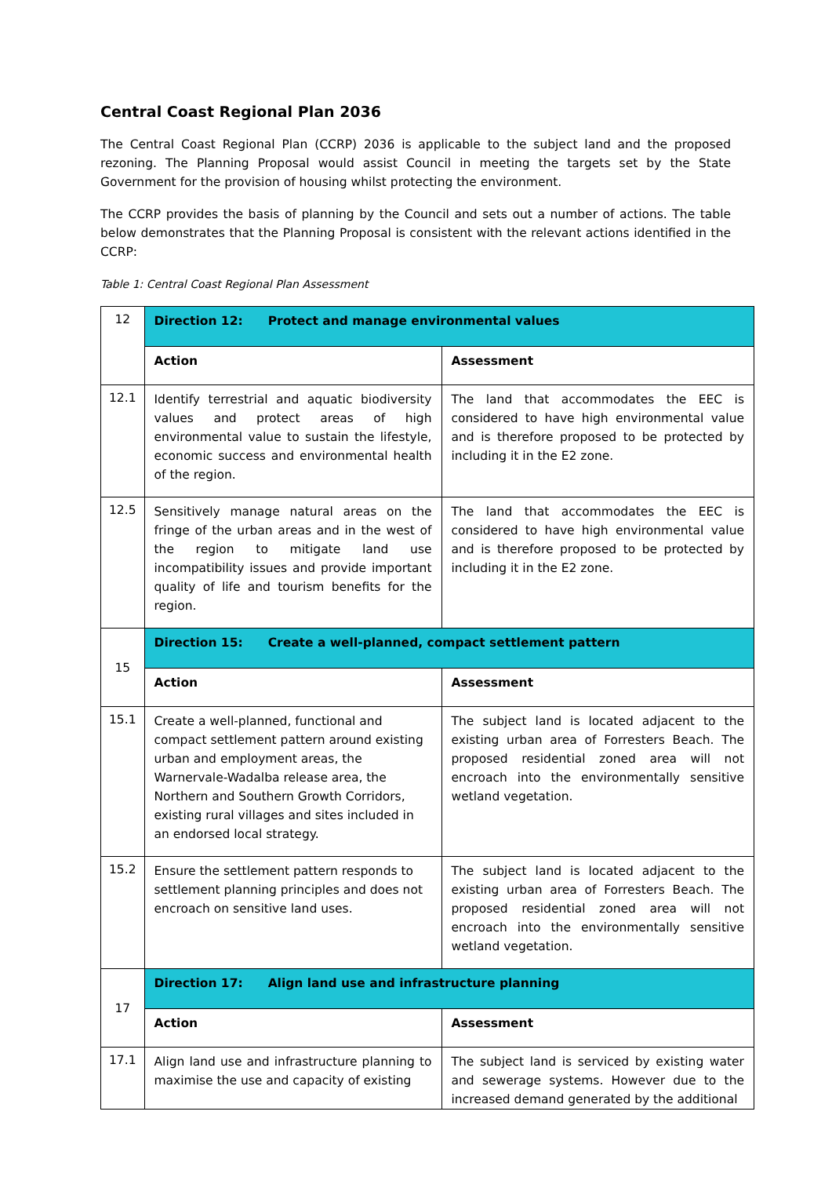Central Coast Regional Plan 2036
The Central Coast Regional Plan (CCRP) 2036 is applicable to the subject land and the proposed rezoning. The Planning Proposal would assist Council in meeting the targets set by the State Government for the provision of housing whilst protecting the environment.
The CCRP provides the basis of planning by the Council and sets out a number of actions. The table below demonstrates that the Planning Proposal is consistent with the relevant actions identified in the CCRP:
Table 1: Central Coast Regional Plan Assessment
| 12 | Direction 12: Protect and manage environmental values | |
| | Action | Assessment |
| 12.1 | Identify terrestrial and aquatic biodiversity values and protect areas of high environmental value to sustain the lifestyle, economic success and environmental health of the region. | The land that accommodates the EEC is considered to have high environmental value and is therefore proposed to be protected by including it in the E2 zone. |
| 12.5 | Sensitively manage natural areas on the fringe of the urban areas and in the west of the region to mitigate land use incompatibility issues and provide important quality of life and tourism benefits for the region. | The land that accommodates the EEC is considered to have high environmental value and is therefore proposed to be protected by including it in the E2 zone. |
| 15 | Direction 15: Create a well-planned, compact settlement pattern | |
| | Action | Assessment |
| 15.1 | Create a well-planned, functional and compact settlement pattern around existing urban and employment areas, the Warnervale-Wadalba release area, the Northern and Southern Growth Corridors, existing rural villages and sites included in an endorsed local strategy. | The subject land is located adjacent to the existing urban area of Forresters Beach. The proposed residential zoned area will not encroach into the environmentally sensitive wetland vegetation. |
| 15.2 | Ensure the settlement pattern responds to settlement planning principles and does not encroach on sensitive land uses. | The subject land is located adjacent to the existing urban area of Forresters Beach. The proposed residential zoned area will not encroach into the environmentally sensitive wetland vegetation. |
| 17 | Direction 17: Align land use and infrastructure planning | |
| | Action | Assessment |
| 17.1 | Align land use and infrastructure planning to maximise the use and capacity of existing | The subject land is serviced by existing water and sewerage systems. However due to the increased demand generated by the additional |